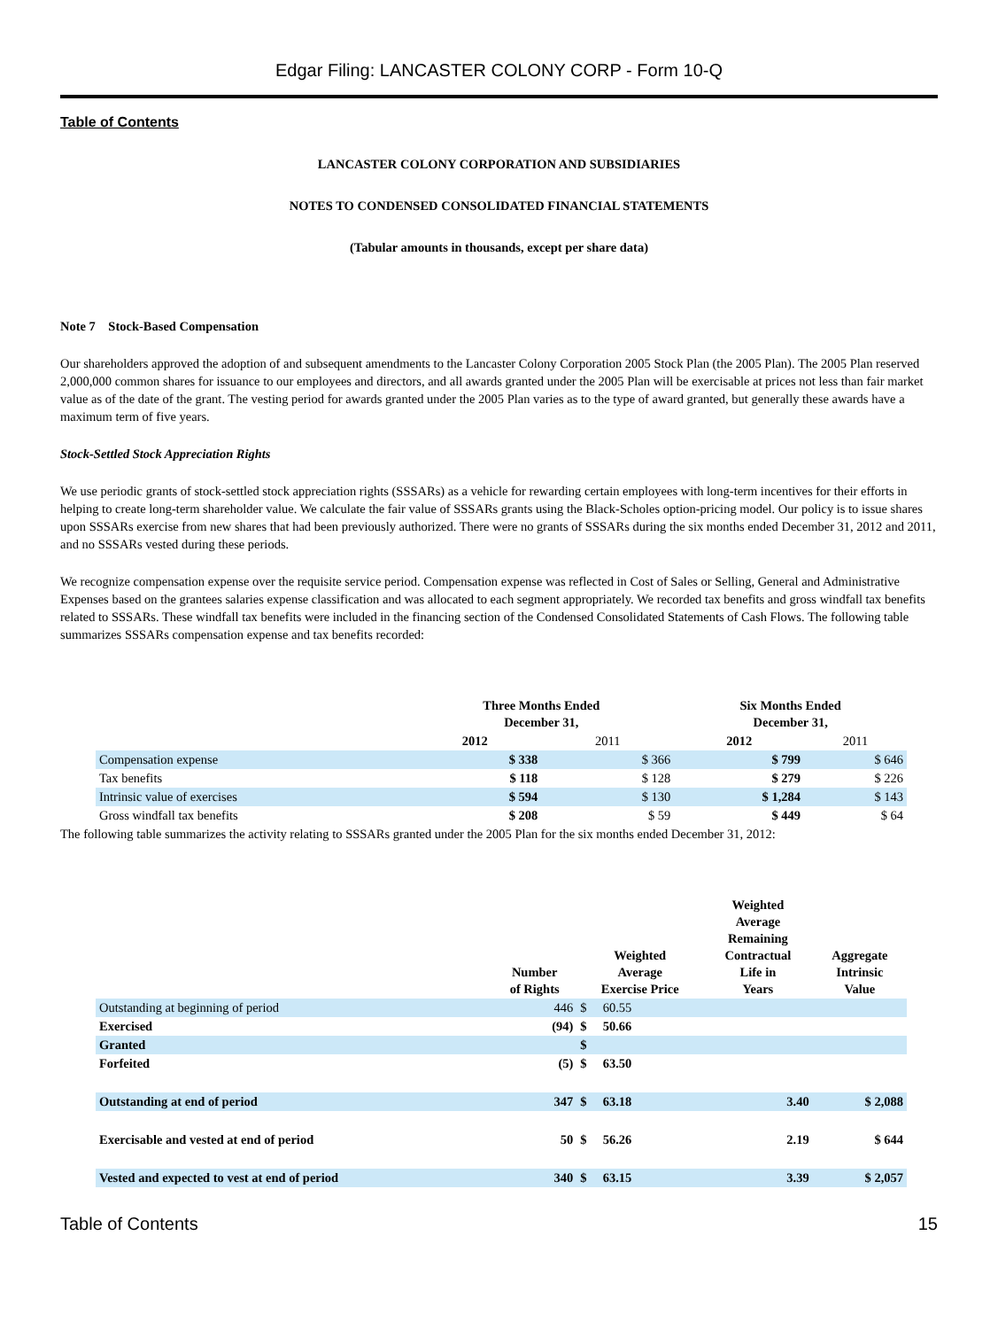Edgar Filing: LANCASTER COLONY CORP - Form 10-Q
Table of Contents
LANCASTER COLONY CORPORATION AND SUBSIDIARIES
NOTES TO CONDENSED CONSOLIDATED FINANCIAL STATEMENTS
(Tabular amounts in thousands, except per share data)
Note 7 Stock-Based Compensation
Our shareholders approved the adoption of and subsequent amendments to the Lancaster Colony Corporation 2005 Stock Plan (the 2005 Plan). The 2005 Plan reserved 2,000,000 common shares for issuance to our employees and directors, and all awards granted under the 2005 Plan will be exercisable at prices not less than fair market value as of the date of the grant. The vesting period for awards granted under the 2005 Plan varies as to the type of award granted, but generally these awards have a maximum term of five years.
Stock-Settled Stock Appreciation Rights
We use periodic grants of stock-settled stock appreciation rights (SSSARs) as a vehicle for rewarding certain employees with long-term incentives for their efforts in helping to create long-term shareholder value. We calculate the fair value of SSSARs grants using the Black-Scholes option-pricing model. Our policy is to issue shares upon SSSARs exercise from new shares that had been previously authorized. There were no grants of SSSARs during the six months ended December 31, 2012 and 2011, and no SSSARs vested during these periods.
We recognize compensation expense over the requisite service period. Compensation expense was reflected in Cost of Sales or Selling, General and Administrative Expenses based on the grantees salaries expense classification and was allocated to each segment appropriately. We recorded tax benefits and gross windfall tax benefits related to SSSARs. These windfall tax benefits were included in the financing section of the Condensed Consolidated Statements of Cash Flows. The following table summarizes SSSARs compensation expense and tax benefits recorded:
| | Three Months Ended December 31, | | Six Months Ended December 31, | |
| --- | --- | --- | --- | --- |
| | 2012 | 2011 | 2012 | 2011 |
| Compensation expense | $ 338 | $ 366 | $ 799 | $ 646 |
| Tax benefits | $ 118 | $ 128 | $ 279 | $ 226 |
| Intrinsic value of exercises | $ 594 | $ 130 | $ 1,284 | $ 143 |
| Gross windfall tax benefits | $ 208 | $ 59 | $ 449 | $ 64 |
The following table summarizes the activity relating to SSSARs granted under the 2005 Plan for the six months ended December 31, 2012:
| | Number of Rights | Weighted Average Exercise Price | Weighted Average Remaining Contractual Life in Years | Aggregate Intrinsic Value |
| --- | --- | --- | --- | --- |
| Outstanding at beginning of period | 446 | $ 60.55 | | |
| Exercised | (94) | $ 50.66 | | |
| Granted | | $ | | |
| Forfeited | (5) | $ 63.50 | | |
| Outstanding at end of period | 347 | $ 63.18 | 3.40 | $ 2,088 |
| Exercisable and vested at end of period | 50 | $ 56.26 | 2.19 | $ 644 |
| Vested and expected to vest at end of period | 340 | $ 63.15 | 3.39 | $ 2,057 |
Table of Contents 15